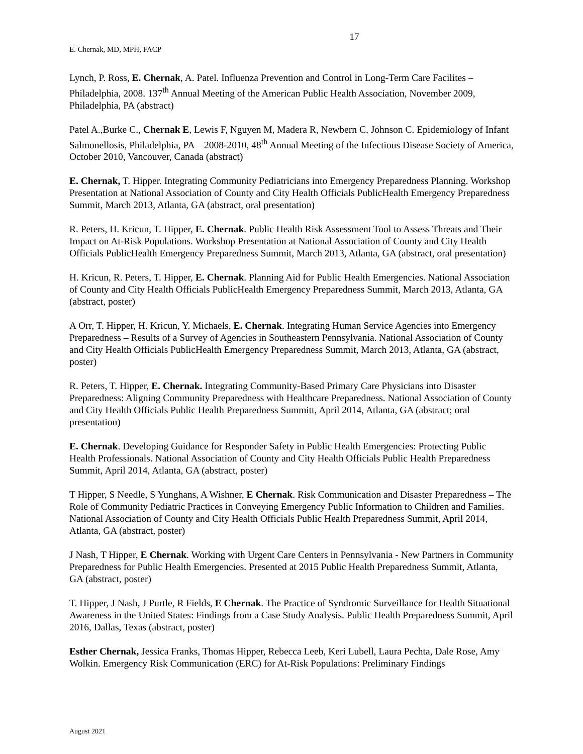17
E. Chernak, MD, MPH, FACP
Lynch, P. Ross, E. Chernak, A. Patel. Influenza Prevention and Control in Long-Term Care Facilites – Philadelphia, 2008. 137<sup>th</sup> Annual Meeting of the American Public Health Association, November 2009, Philadelphia, PA (abstract)
Patel A.,Burke C., Chernak E, Lewis F, Nguyen M, Madera R, Newbern C, Johnson C. Epidemiology of Infant Salmonellosis, Philadelphia, PA – 2008-2010, 48<sup>th</sup> Annual Meeting of the Infectious Disease Society of America, October 2010, Vancouver, Canada (abstract)
E. Chernak, T. Hipper. Integrating Community Pediatricians into Emergency Preparedness Planning. Workshop Presentation at National Association of County and City Health Officials PublicHealth Emergency Preparedness Summit, March 2013, Atlanta, GA (abstract, oral presentation)
R. Peters, H. Kricun, T. Hipper, E. Chernak. Public Health Risk Assessment Tool to Assess Threats and Their Impact on At-Risk Populations. Workshop Presentation at National Association of County and City Health Officials PublicHealth Emergency Preparedness Summit, March 2013, Atlanta, GA (abstract, oral presentation)
H. Kricun, R. Peters, T. Hipper, E. Chernak. Planning Aid for Public Health Emergencies. National Association of County and City Health Officials PublicHealth Emergency Preparedness Summit, March 2013, Atlanta, GA (abstract, poster)
A Orr, T. Hipper, H. Kricun, Y. Michaels, E. Chernak. Integrating Human Service Agencies into Emergency Preparedness – Results of a Survey of Agencies in Southeastern Pennsylvania. National Association of County and City Health Officials PublicHealth Emergency Preparedness Summit, March 2013, Atlanta, GA (abstract, poster)
R. Peters, T. Hipper, E. Chernak. Integrating Community-Based Primary Care Physicians into Disaster Preparedness: Aligning Community Preparedness with Healthcare Preparedness. National Association of County and City Health Officials Public Health Preparedness Summitt, April 2014, Atlanta, GA (abstract; oral presentation)
E. Chernak. Developing Guidance for Responder Safety in Public Health Emergencies: Protecting Public Health Professionals. National Association of County and City Health Officials Public Health Preparedness Summit, April 2014, Atlanta, GA (abstract, poster)
T Hipper, S Needle, S Yunghans, A Wishner, E Chernak. Risk Communication and Disaster Preparedness – The Role of Community Pediatric Practices in Conveying Emergency Public Information to Children and Families. National Association of County and City Health Officials Public Health Preparedness Summit, April 2014, Atlanta, GA (abstract, poster)
J Nash, T Hipper, E Chernak. Working with Urgent Care Centers in Pennsylvania - New Partners in Community Preparedness for Public Health Emergencies. Presented at 2015 Public Health Preparedness Summit, Atlanta, GA (abstract, poster)
T. Hipper, J Nash, J Purtle, R Fields, E Chernak. The Practice of Syndromic Surveillance for Health Situational Awareness in the United States: Findings from a Case Study Analysis. Public Health Preparedness Summit, April 2016, Dallas, Texas (abstract, poster)
Esther Chernak, Jessica Franks, Thomas Hipper, Rebecca Leeb, Keri Lubell, Laura Pechta, Dale Rose, Amy Wolkin. Emergency Risk Communication (ERC) for At-Risk Populations: Preliminary Findings
August 2021